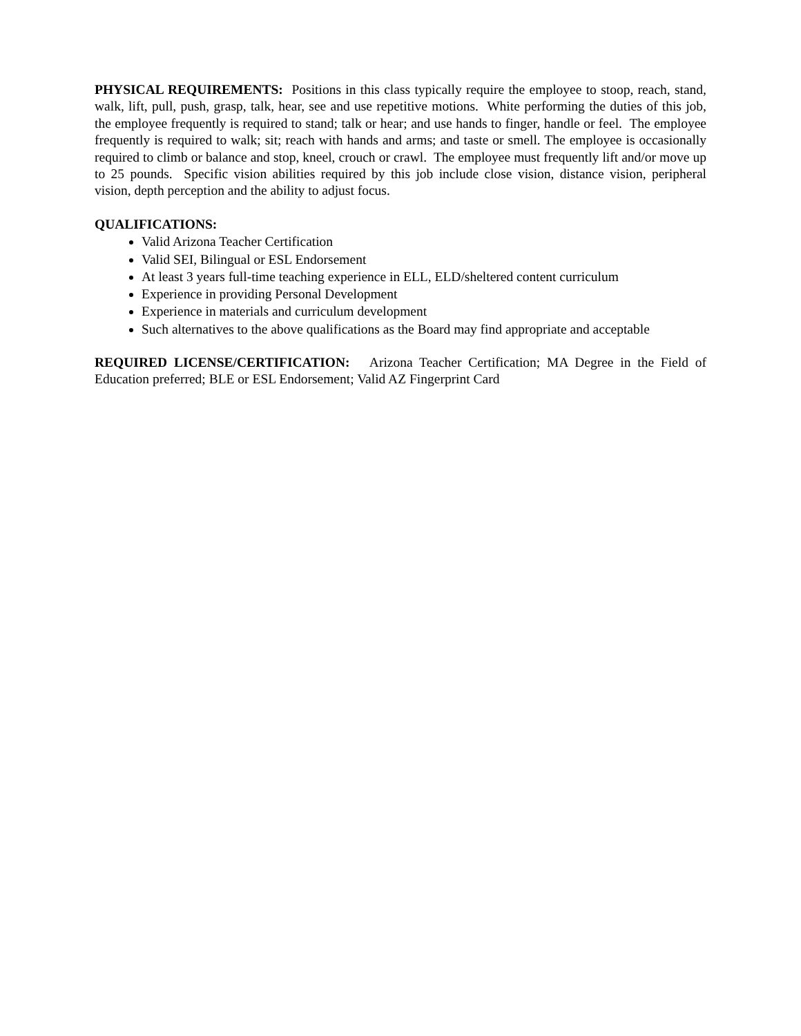PHYSICAL REQUIREMENTS: Positions in this class typically require the employee to stoop, reach, stand, walk, lift, pull, push, grasp, talk, hear, see and use repetitive motions. White performing the duties of this job, the employee frequently is required to stand; talk or hear; and use hands to finger, handle or feel. The employee frequently is required to walk; sit; reach with hands and arms; and taste or smell. The employee is occasionally required to climb or balance and stop, kneel, crouch or crawl. The employee must frequently lift and/or move up to 25 pounds. Specific vision abilities required by this job include close vision, distance vision, peripheral vision, depth perception and the ability to adjust focus.
QUALIFICATIONS:
Valid Arizona Teacher Certification
Valid SEI, Bilingual or ESL Endorsement
At least 3 years full-time teaching experience in ELL, ELD/sheltered content curriculum
Experience in providing Personal Development
Experience in materials and curriculum development
Such alternatives to the above qualifications as the Board may find appropriate and acceptable
REQUIRED LICENSE/CERTIFICATION: Arizona Teacher Certification; MA Degree in the Field of Education preferred; BLE or ESL Endorsement; Valid AZ Fingerprint Card